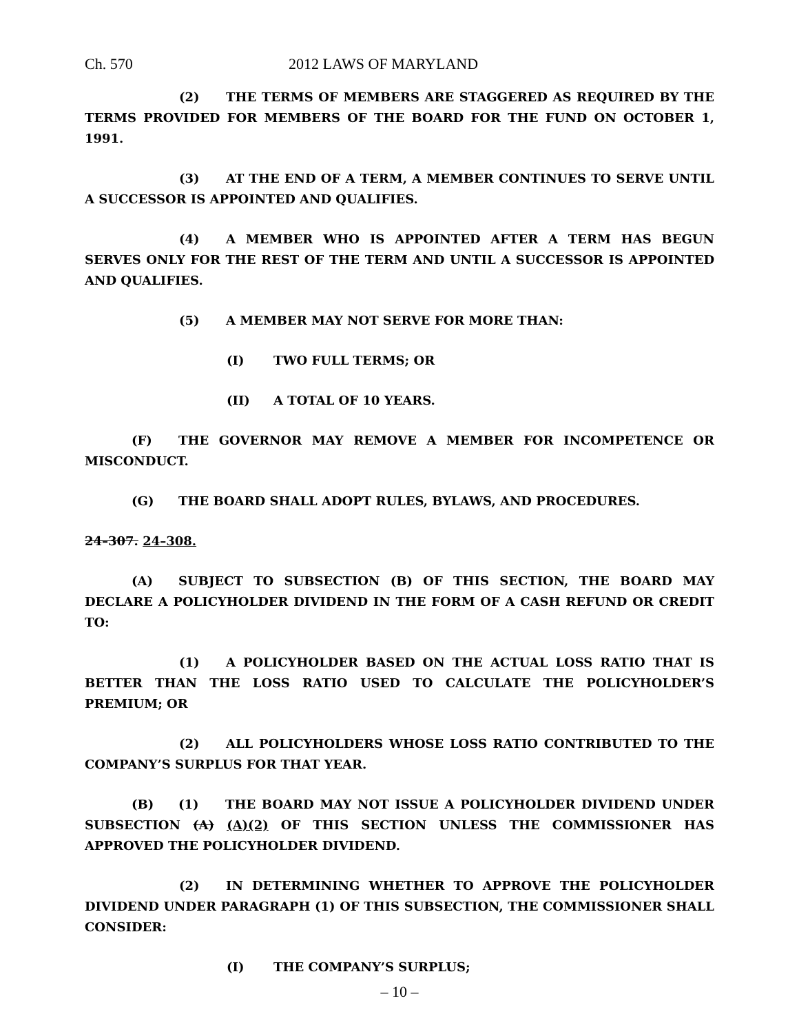Ch. 570 2012 LAWS OF MARYLAND
(2) THE TERMS OF MEMBERS ARE STAGGERED AS REQUIRED BY THE TERMS PROVIDED FOR MEMBERS OF THE BOARD FOR THE FUND ON OCTOBER 1, 1991.
(3) AT THE END OF A TERM, A MEMBER CONTINUES TO SERVE UNTIL A SUCCESSOR IS APPOINTED AND QUALIFIES.
(4) A MEMBER WHO IS APPOINTED AFTER A TERM HAS BEGUN SERVES ONLY FOR THE REST OF THE TERM AND UNTIL A SUCCESSOR IS APPOINTED AND QUALIFIES.
(5) A MEMBER MAY NOT SERVE FOR MORE THAN:
(I) TWO FULL TERMS; OR
(II) A TOTAL OF 10 YEARS.
(F) THE GOVERNOR MAY REMOVE A MEMBER FOR INCOMPETENCE OR MISCONDUCT.
(G) THE BOARD SHALL ADOPT RULES, BYLAWS, AND PROCEDURES.
24–307. 24–308.
(A) SUBJECT TO SUBSECTION (B) OF THIS SECTION, THE BOARD MAY DECLARE A POLICYHOLDER DIVIDEND IN THE FORM OF A CASH REFUND OR CREDIT TO:
(1) A POLICYHOLDER BASED ON THE ACTUAL LOSS RATIO THAT IS BETTER THAN THE LOSS RATIO USED TO CALCULATE THE POLICYHOLDER’S PREMIUM; OR
(2) ALL POLICYHOLDERS WHOSE LOSS RATIO CONTRIBUTED TO THE COMPANY’S SURPLUS FOR THAT YEAR.
(B) (1) THE BOARD MAY NOT ISSUE A POLICYHOLDER DIVIDEND UNDER SUBSECTION (A) (A)(2) OF THIS SECTION UNLESS THE COMMISSIONER HAS APPROVED THE POLICYHOLDER DIVIDEND.
(2) IN DETERMINING WHETHER TO APPROVE THE POLICYHOLDER DIVIDEND UNDER PARAGRAPH (1) OF THIS SUBSECTION, THE COMMISSIONER SHALL CONSIDER:
(I) THE COMPANY’S SURPLUS;
– 10 –